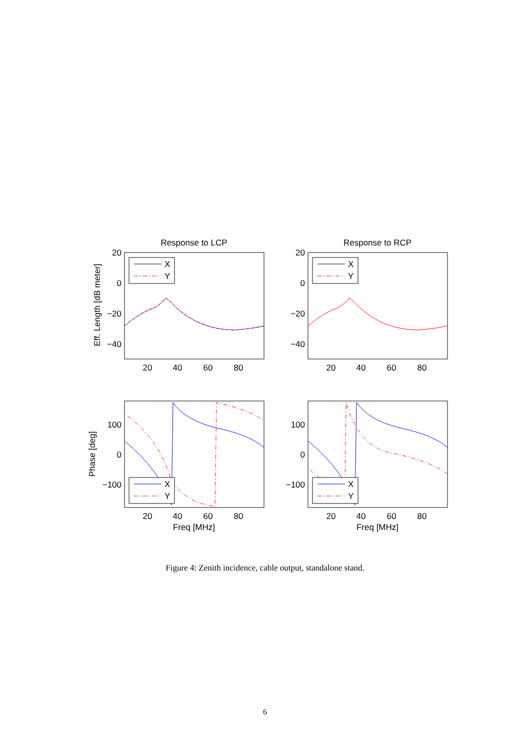Response to LCP
20
0
−20
−40
20
40
60
80
X
Y
100
0
−100
20
40
60
80
Freq [MHz]
X
Y
Eff. Length [dB meter]
Phase [deg]
Response to RCP
20
0
−20
−40
20
40
60
80
X
Y
100
0
−100
20
40
60
80
Freq [MHz]
X
Y
Figure 4: Zenith incidence, cable output, standalone stand.
6